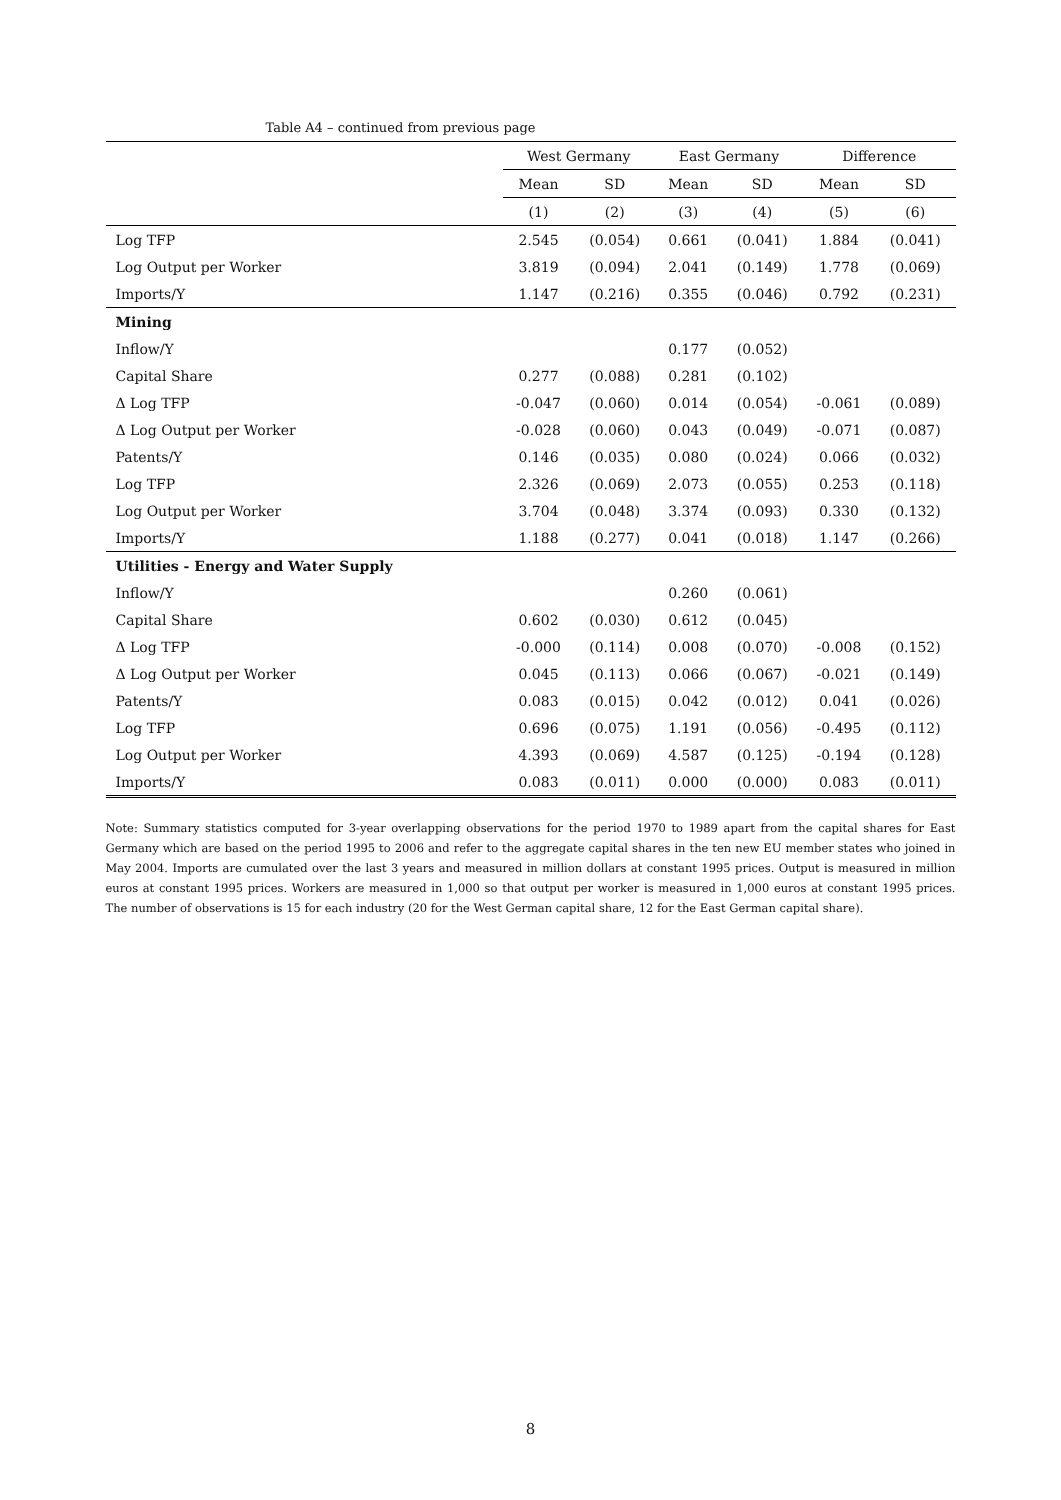Table A4 – continued from previous page
| | West Germany | | East Germany | | Difference | |
| --- | --- | --- | --- | --- | --- | --- |
| | Mean | SD | Mean | SD | Mean | SD |
| | (1) | (2) | (3) | (4) | (5) | (6) |
| Log TFP | 2.545 | (0.054) | 0.661 | (0.041) | 1.884 | (0.041) |
| Log Output per Worker | 3.819 | (0.094) | 2.041 | (0.149) | 1.778 | (0.069) |
| Imports/Y | 1.147 | (0.216) | 0.355 | (0.046) | 0.792 | (0.231) |
| Mining | | | | | | |
| Inflow/Y | | | 0.177 | (0.052) | | |
| Capital Share | 0.277 | (0.088) | 0.281 | (0.102) | | |
| Δ Log TFP | -0.047 | (0.060) | 0.014 | (0.054) | -0.061 | (0.089) |
| Δ Log Output per Worker | -0.028 | (0.060) | 0.043 | (0.049) | -0.071 | (0.087) |
| Patents/Y | 0.146 | (0.035) | 0.080 | (0.024) | 0.066 | (0.032) |
| Log TFP | 2.326 | (0.069) | 2.073 | (0.055) | 0.253 | (0.118) |
| Log Output per Worker | 3.704 | (0.048) | 3.374 | (0.093) | 0.330 | (0.132) |
| Imports/Y | 1.188 | (0.277) | 0.041 | (0.018) | 1.147 | (0.266) |
| Utilities - Energy and Water Supply | | | | | | |
| Inflow/Y | | | 0.260 | (0.061) | | |
| Capital Share | 0.602 | (0.030) | 0.612 | (0.045) | | |
| Δ Log TFP | -0.000 | (0.114) | 0.008 | (0.070) | -0.008 | (0.152) |
| Δ Log Output per Worker | 0.045 | (0.113) | 0.066 | (0.067) | -0.021 | (0.149) |
| Patents/Y | 0.083 | (0.015) | 0.042 | (0.012) | 0.041 | (0.026) |
| Log TFP | 0.696 | (0.075) | 1.191 | (0.056) | -0.495 | (0.112) |
| Log Output per Worker | 4.393 | (0.069) | 4.587 | (0.125) | -0.194 | (0.128) |
| Imports/Y | 0.083 | (0.011) | 0.000 | (0.000) | 0.083 | (0.011) |
Note: Summary statistics computed for 3-year overlapping observations for the period 1970 to 1989 apart from the capital shares for East Germany which are based on the period 1995 to 2006 and refer to the aggregate capital shares in the ten new EU member states who joined in May 2004. Imports are cumulated over the last 3 years and measured in million dollars at constant 1995 prices. Output is measured in million euros at constant 1995 prices. Workers are measured in 1,000 so that output per worker is measured in 1,000 euros at constant 1995 prices. The number of observations is 15 for each industry (20 for the West German capital share, 12 for the East German capital share).
8